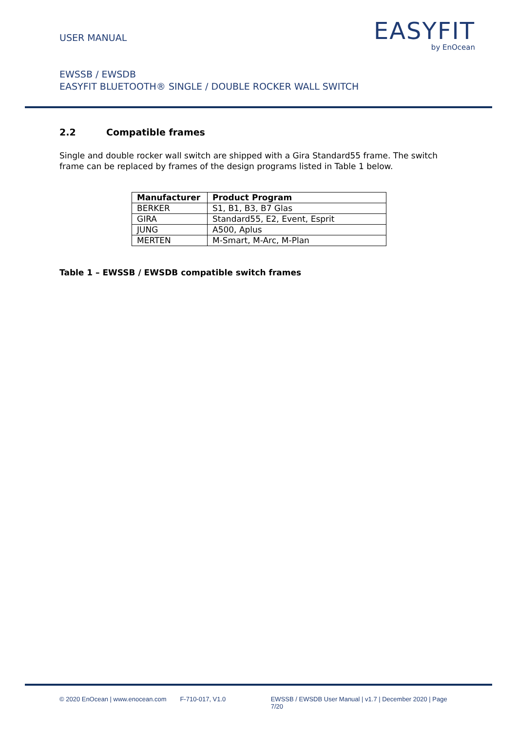USER MANUAL
EASYFIT
by EnOcean
EWSSB / EWSDB
EASYFIT BLUETOOTH® SINGLE / DOUBLE ROCKER WALL SWITCH
2.2 Compatible frames
Single and double rocker wall switch are shipped with a Gira Standard55 frame. The switch frame can be replaced by frames of the design programs listed in Table 1 below.
| Manufacturer | Product Program |
| --- | --- |
| BERKER | S1, B1, B3, B7 Glas |
| GIRA | Standard55, E2, Event, Esprit |
| JUNG | A500, Aplus |
| MERTEN | M-Smart, M-Arc, M-Plan |
Table 1 – EWSSB / EWSDB compatible switch frames
© 2020 EnOcean | www.enocean.com F-710-017, V1.0 EWSSB / EWSDB User Manual | v1.7 | December 2020 | Page 7/20